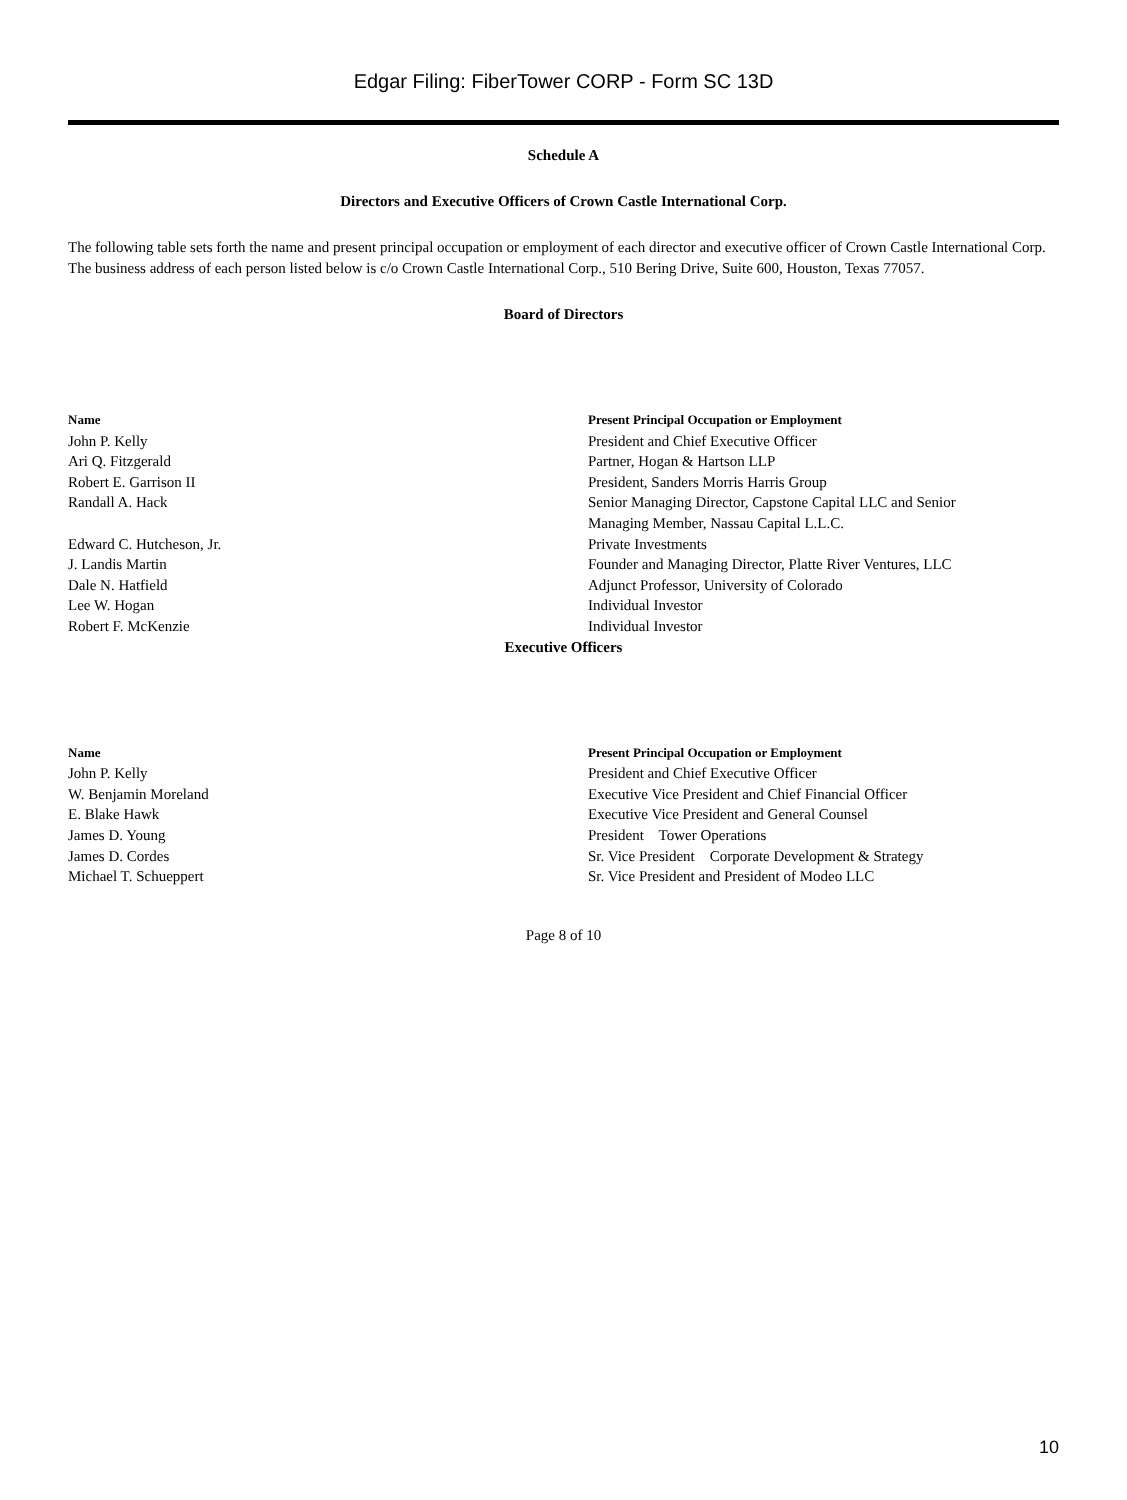Edgar Filing: FiberTower CORP - Form SC 13D
Schedule A
Directors and Executive Officers of Crown Castle International Corp.
The following table sets forth the name and present principal occupation or employment of each director and executive officer of Crown Castle International Corp. The business address of each person listed below is c/o Crown Castle International Corp., 510 Bering Drive, Suite 600, Houston, Texas 77057.
Board of Directors
| Name | Present Principal Occupation or Employment |
| --- | --- |
| John P. Kelly | President and Chief Executive Officer |
| Ari Q. Fitzgerald | Partner, Hogan & Hartson LLP |
| Robert E. Garrison II | President, Sanders Morris Harris Group |
| Randall A. Hack | Senior Managing Director, Capstone Capital LLC and Senior Managing Member, Nassau Capital L.L.C. |
| Edward C. Hutcheson, Jr. | Private Investments |
| J. Landis Martin | Founder and Managing Director, Platte River Ventures, LLC |
| Dale N. Hatfield | Adjunct Professor, University of Colorado |
| Lee W. Hogan | Individual Investor |
| Robert F. McKenzie | Individual Investor |
Executive Officers
| Name | Present Principal Occupation or Employment |
| --- | --- |
| John P. Kelly | President and Chief Executive Officer |
| W. Benjamin Moreland | Executive Vice President and Chief Financial Officer |
| E. Blake Hawk | Executive Vice President and General Counsel |
| James D. Young | President Tower Operations |
| James D. Cordes | Sr. Vice President Corporate Development & Strategy |
| Michael T. Schueppert | Sr. Vice President and President of Modeo LLC |
Page 8 of 10
10